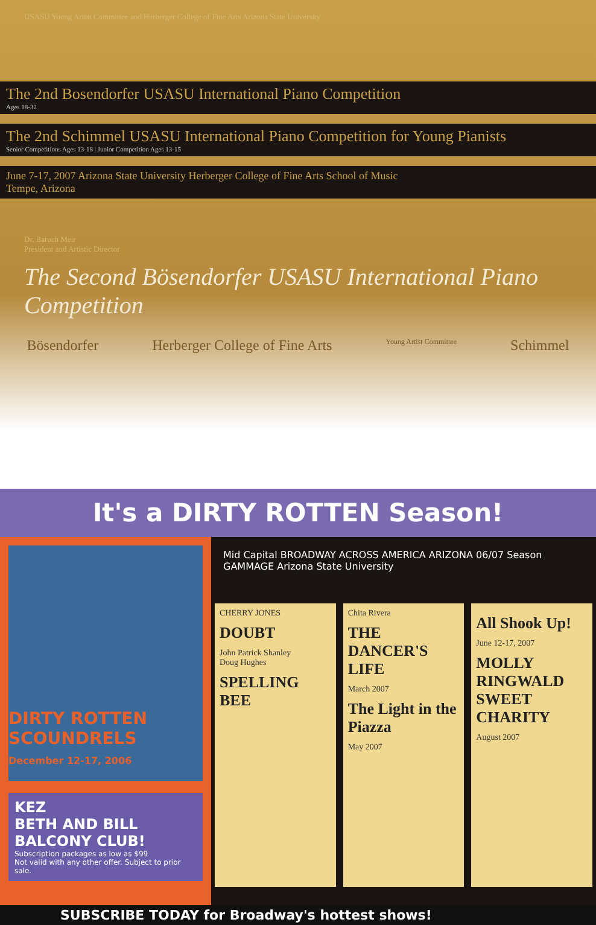USASU Young Artist Committee and Herberger College of Fine Arts Arizona State University
The 2nd Bosendorfer USASU International Piano Competition
Ages 18-32
The 2nd Schimmel USASU International Piano Competition for Young Pianists
Senior Competitions Ages 13-18 | Junior Competition Ages 13-15
June 7-17, 2007 Arizona State University Herberger College of Fine Arts School of Music
Tempe, Arizona
Dr. Baruch Meir
President and Artistic Director
The Second Bösendorfer USASU International Piano Competition
Bösendorfer Herberger College of Fine Arts Young Artist Committee Schimmel
It's a DIRTY ROTTEN Season!
DIRTY ROTTEN SCOUNDRELS
December 12-17, 2006
KEZ
BETH AND BILL BALCONY CLUB!
Subscription packages as low as $99
Not valid with any other offer. Subject to prior sale.
Mid Capital BROADWAY ACROSS AMERICA ARIZONA 06/07 Season GAMMAGE Arizona State University
CHERRY JONES
DOUBT
John Patrick Shanley
Doug Hughes
SPELLING BEE
Chita Rivera
THE DANCER'S LIFE
March 2007
The Light in the Piazza
May 2007
All Shook Up!
June 12-17, 2007
MOLLY RINGWALD SWEET CHARITY
August 2007
SUBSCRIBE TODAY for Broadway's hottest shows!